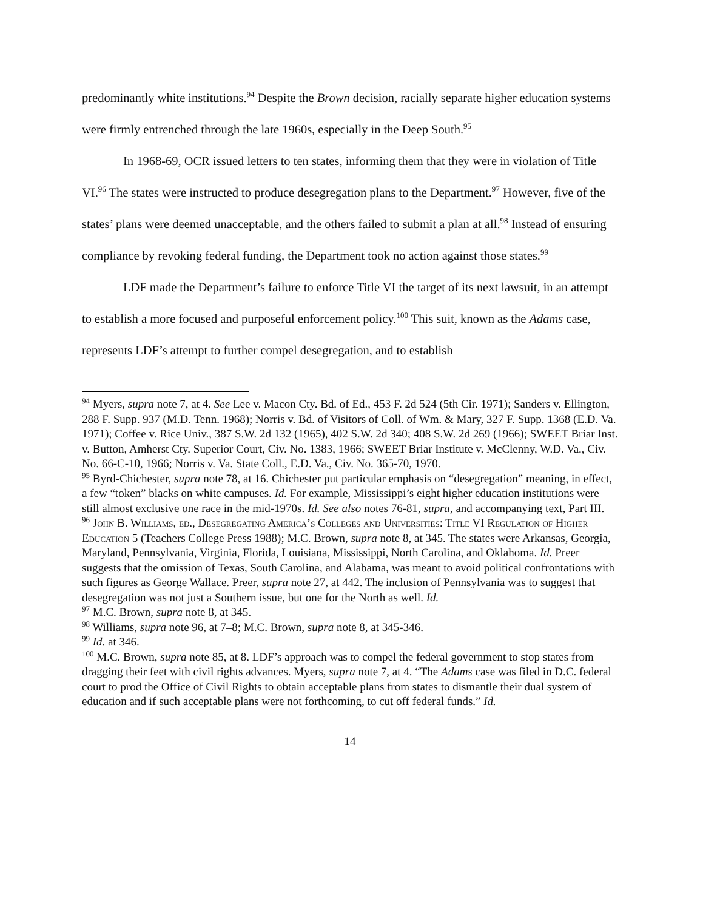predominantly white institutions.<sup>94</sup> Despite the Brown decision, racially separate higher education systems were firmly entrenched through the late 1960s, especially in the Deep South.<sup>95</sup>
In 1968-69, OCR issued letters to ten states, informing them that they were in violation of Title VI.<sup>96</sup> The states were instructed to produce desegregation plans to the Department.<sup>97</sup> However, five of the states’ plans were deemed unacceptable, and the others failed to submit a plan at all.<sup>98</sup> Instead of ensuring compliance by revoking federal funding, the Department took no action against those states.<sup>99</sup>
LDF made the Department’s failure to enforce Title VI the target of its next lawsuit, in an attempt to establish a more focused and purposeful enforcement policy.<sup>100</sup> This suit, known as the Adams case, represents LDF’s attempt to further compel desegregation, and to establish
<sup>94</sup> Myers, supra note 7, at 4. See Lee v. Macon Cty. Bd. of Ed., 453 F. 2d 524 (5th Cir. 1971); Sanders v. Ellington, 288 F. Supp. 937 (M.D. Tenn. 1968); Norris v. Bd. of Visitors of Coll. of Wm. & Mary, 327 F. Supp. 1368 (E.D. Va. 1971); Coffee v. Rice Univ., 387 S.W. 2d 132 (1965), 402 S.W. 2d 340; 408 S.W. 2d 269 (1966); SWEET Briar Inst. v. Button, Amherst Cty. Superior Court, Civ. No. 1383, 1966; SWEET Briar Institute v. McClenny, W.D. Va., Civ. No. 66-C-10, 1966; Norris v. Va. State Coll., E.D. Va., Civ. No. 365-70, 1970.
<sup>95</sup> Byrd-Chichester, supra note 78, at 16. Chichester put particular emphasis on “desegregation” meaning, in effect, a few “token” blacks on white campuses. Id. For example, Mississippi’s eight higher education institutions were still almost exclusive one race in the mid-1970s. Id. See also notes 76-81, supra, and accompanying text, Part III.
<sup>96</sup> John B. Williams, ed., Desegregating America’s Colleges and Universities: Title VI Regulation of Higher Education 5 (Teachers College Press 1988); M.C. Brown, supra note 8, at 345. The states were Arkansas, Georgia, Maryland, Pennsylvania, Virginia, Florida, Louisiana, Mississippi, North Carolina, and Oklahoma. Id. Preer suggests that the omission of Texas, South Carolina, and Alabama, was meant to avoid political confrontations with such figures as George Wallace. Preer, supra note 27, at 442. The inclusion of Pennsylvania was to suggest that desegregation was not just a Southern issue, but one for the North as well. Id.
<sup>97</sup> M.C. Brown, supra note 8, at 345.
<sup>98</sup> Williams, supra note 96, at 7–8; M.C. Brown, supra note 8, at 345-346.
<sup>99</sup> Id. at 346.
<sup>100</sup> M.C. Brown, supra note 85, at 8. LDF’s approach was to compel the federal government to stop states from dragging their feet with civil rights advances. Myers, supra note 7, at 4. “The Adams case was filed in D.C. federal court to prod the Office of Civil Rights to obtain acceptable plans from states to dismantle their dual system of education and if such acceptable plans were not forthcoming, to cut off federal funds.” Id.
14